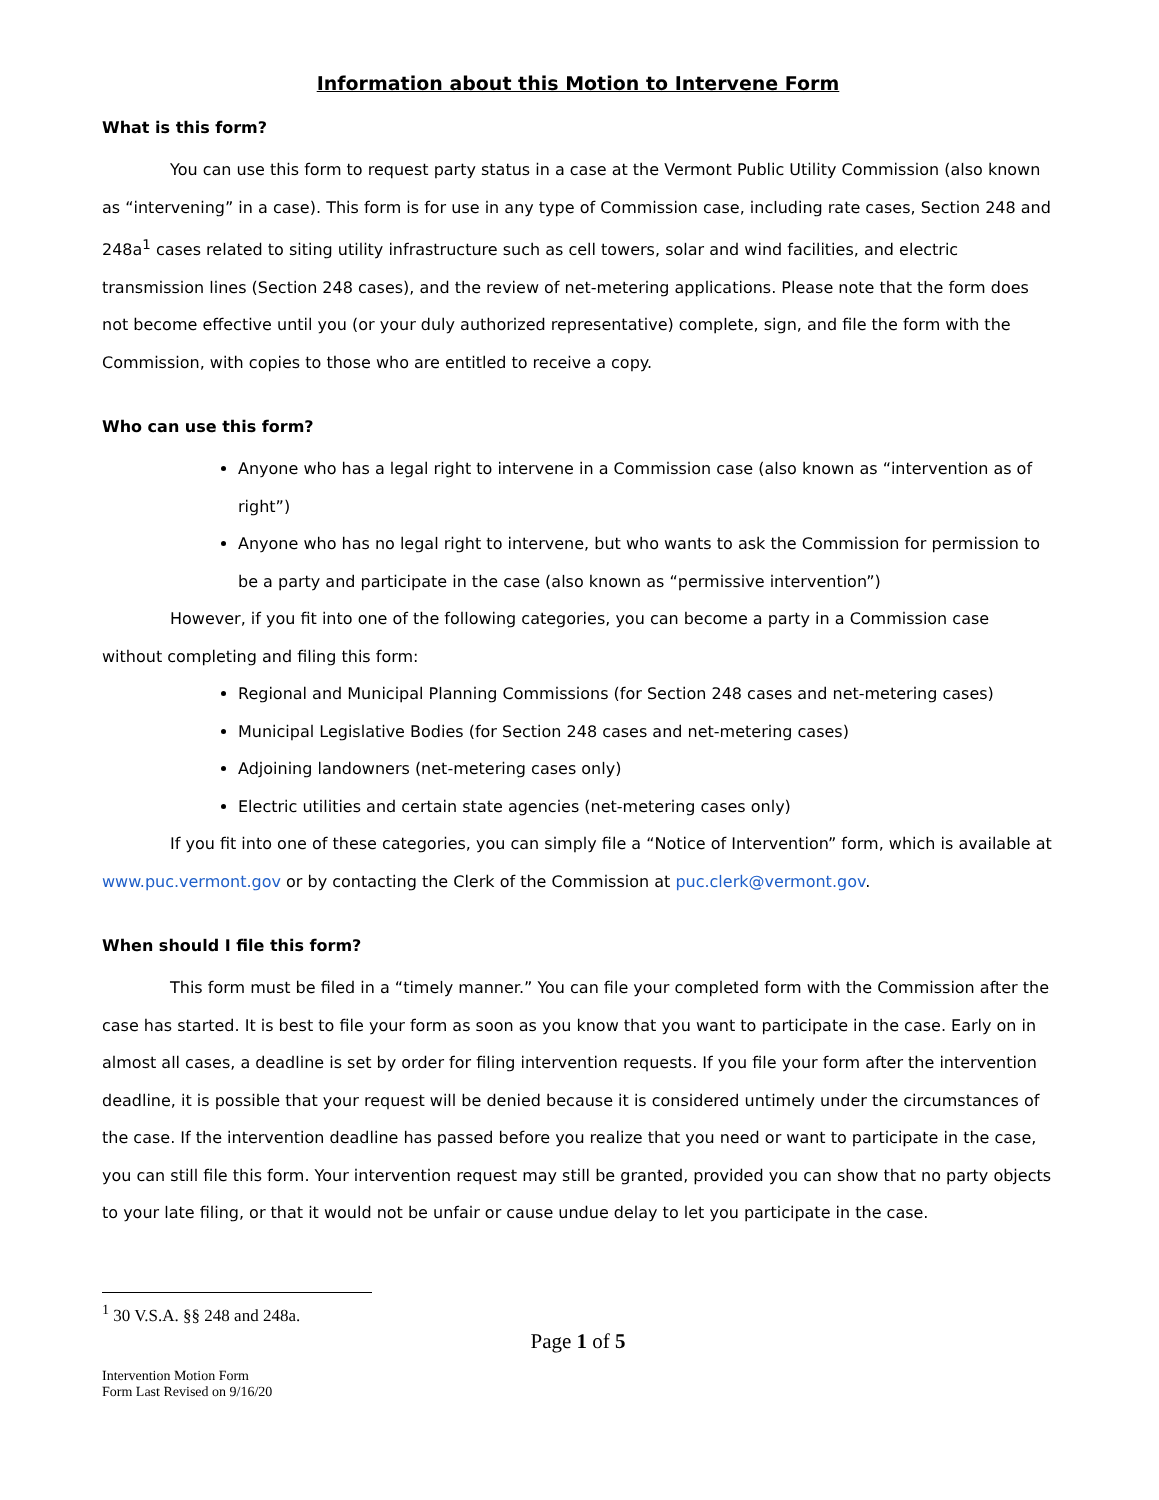Information about this Motion to Intervene Form
What is this form?
You can use this form to request party status in a case at the Vermont Public Utility Commission (also known as “intervening” in a case). This form is for use in any type of Commission case, including rate cases, Section 248 and 248a<sup>1</sup> cases related to siting utility infrastructure such as cell towers, solar and wind facilities, and electric transmission lines (Section 248 cases), and the review of net-metering applications. Please note that the form does not become effective until you (or your duly authorized representative) complete, sign, and file the form with the Commission, with copies to those who are entitled to receive a copy.
Who can use this form?
Anyone who has a legal right to intervene in a Commission case (also known as “intervention as of right”)
Anyone who has no legal right to intervene, but who wants to ask the Commission for permission to be a party and participate in the case (also known as “permissive intervention”)
However, if you fit into one of the following categories, you can become a party in a Commission case without completing and filing this form:
Regional and Municipal Planning Commissions (for Section 248 cases and net-metering cases)
Municipal Legislative Bodies (for Section 248 cases and net-metering cases)
Adjoining landowners (net-metering cases only)
Electric utilities and certain state agencies (net-metering cases only)
If you fit into one of these categories, you can simply file a “Notice of Intervention” form, which is available at www.puc.vermont.gov or by contacting the Clerk of the Commission at puc.clerk@vermont.gov.
When should I file this form?
This form must be filed in a “timely manner.” You can file your completed form with the Commission after the case has started. It is best to file your form as soon as you know that you want to participate in the case. Early on in almost all cases, a deadline is set by order for filing intervention requests. If you file your form after the intervention deadline, it is possible that your request will be denied because it is considered untimely under the circumstances of the case. If the intervention deadline has passed before you realize that you need or want to participate in the case, you can still file this form. Your intervention request may still be granted, provided you can show that no party objects to your late filing, or that it would not be unfair or cause undue delay to let you participate in the case.
<sup>1</sup> 30 V.S.A. §§ 248 and 248a.
Page 1 of 5
Intervention Motion Form
Form Last Revised on 9/16/20